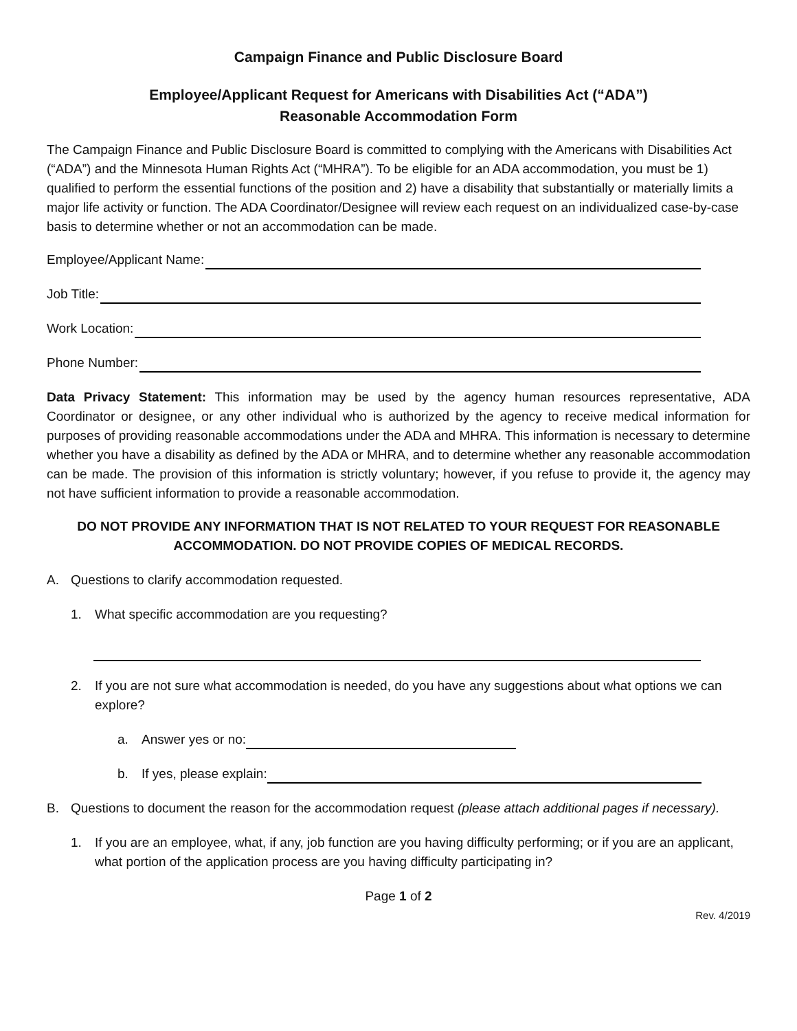Campaign Finance and Public Disclosure Board
Employee/Applicant Request for Americans with Disabilities Act (“ADA”)
Reasonable Accommodation Form
The Campaign Finance and Public Disclosure Board is committed to complying with the Americans with Disabilities Act (“ADA”) and the Minnesota Human Rights Act (“MHRA”). To be eligible for an ADA accommodation, you must be 1) qualified to perform the essential functions of the position and 2) have a disability that substantially or materially limits a major life activity or function. The ADA Coordinator/Designee will review each request on an individualized case-by-case basis to determine whether or not an accommodation can be made.
Employee/Applicant Name:
Job Title:
Work Location:
Phone Number:
Data Privacy Statement: This information may be used by the agency human resources representative, ADA Coordinator or designee, or any other individual who is authorized by the agency to receive medical information for purposes of providing reasonable accommodations under the ADA and MHRA. This information is necessary to determine whether you have a disability as defined by the ADA or MHRA, and to determine whether any reasonable accommodation can be made. The provision of this information is strictly voluntary; however, if you refuse to provide it, the agency may not have sufficient information to provide a reasonable accommodation.
DO NOT PROVIDE ANY INFORMATION THAT IS NOT RELATED TO YOUR REQUEST FOR REASONABLE ACCOMMODATION. DO NOT PROVIDE COPIES OF MEDICAL RECORDS.
A. Questions to clarify accommodation requested.
1. What specific accommodation are you requesting?
2. If you are not sure what accommodation is needed, do you have any suggestions about what options we can explore?
a. Answer yes or no:
b. If yes, please explain:
B. Questions to document the reason for the accommodation request (please attach additional pages if necessary).
1. If you are an employee, what, if any, job function are you having difficulty performing; or if you are an applicant, what portion of the application process are you having difficulty participating in?
Page 1 of 2
Rev. 4/2019